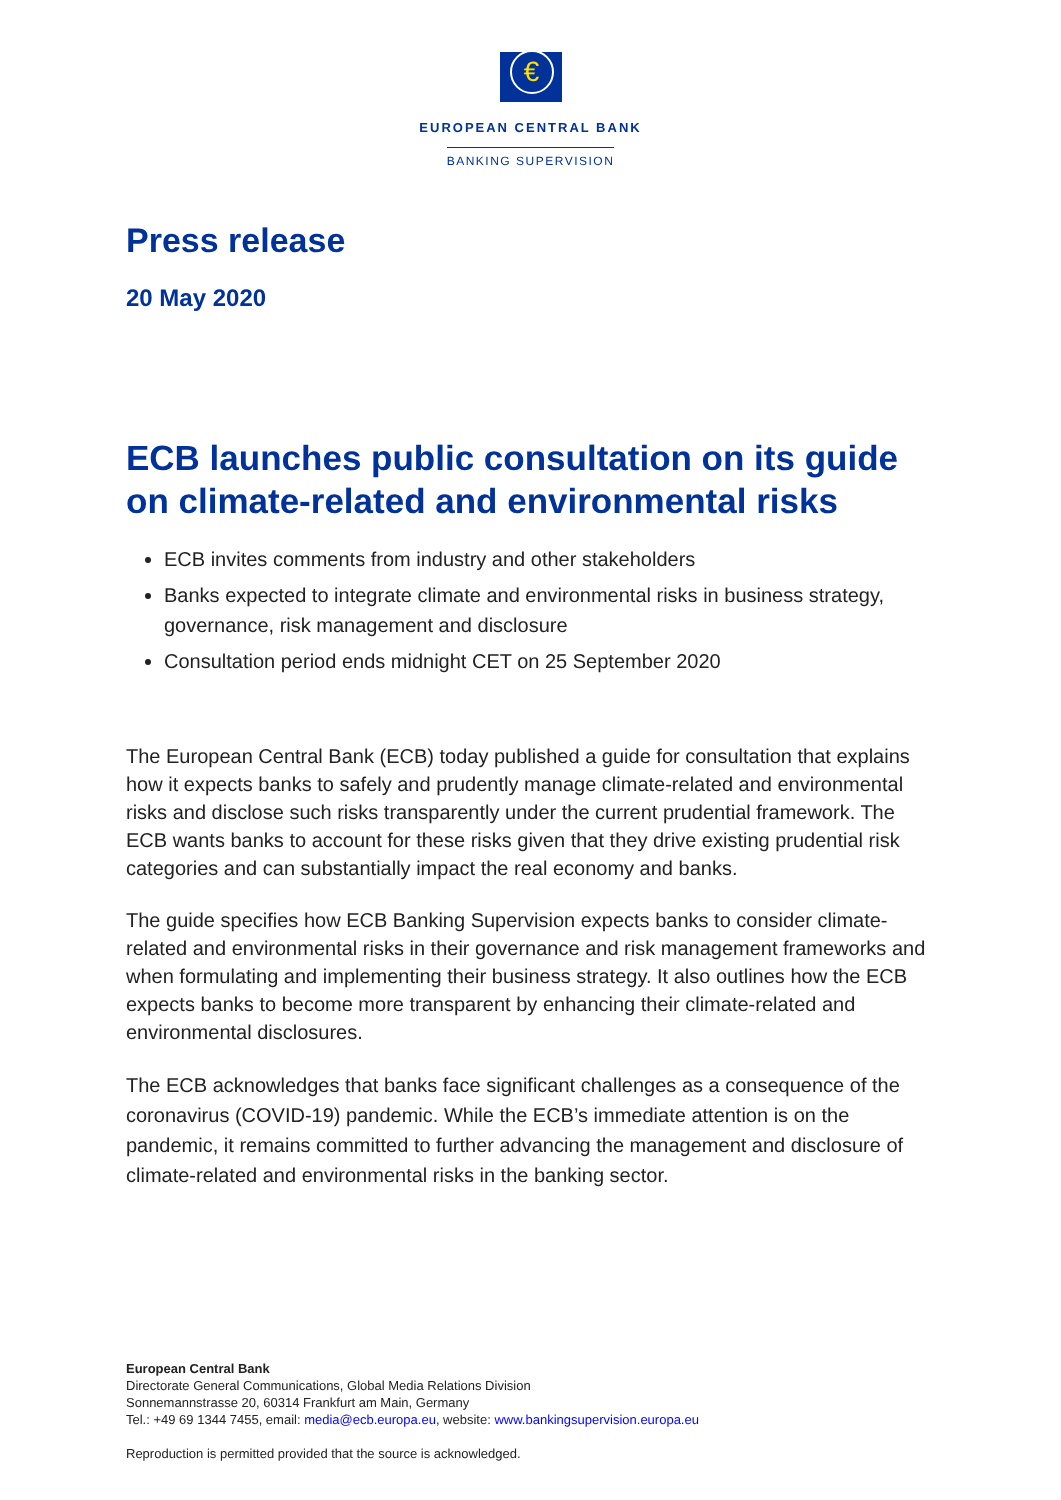€
EUROPEAN CENTRAL BANK
BANKING SUPERVISION
Press release
20 May 2020
ECB launches public consultation on its guide on climate-related and environmental risks
ECB invites comments from industry and other stakeholders
Banks expected to integrate climate and environmental risks in business strategy, governance, risk management and disclosure
Consultation period ends midnight CET on 25 September 2020
The European Central Bank (ECB) today published a guide for consultation that explains how it expects banks to safely and prudently manage climate-related and environmental risks and disclose such risks transparently under the current prudential framework. The ECB wants banks to account for these risks given that they drive existing prudential risk categories and can substantially impact the real economy and banks.
The guide specifies how ECB Banking Supervision expects banks to consider climate-related and environmental risks in their governance and risk management frameworks and when formulating and implementing their business strategy. It also outlines how the ECB expects banks to become more transparent by enhancing their climate-related and environmental disclosures.
The ECB acknowledges that banks face significant challenges as a consequence of the coronavirus (COVID-19) pandemic. While the ECB’s immediate attention is on the pandemic, it remains committed to further advancing the management and disclosure of climate-related and environmental risks in the banking sector.
European Central Bank
Directorate General Communications, Global Media Relations Division
Sonnemannstrasse 20, 60314 Frankfurt am Main, Germany
Tel.: +49 69 1344 7455, email: media@ecb.europa.eu, website: www.bankingsupervision.europa.eu
Reproduction is permitted provided that the source is acknowledged.